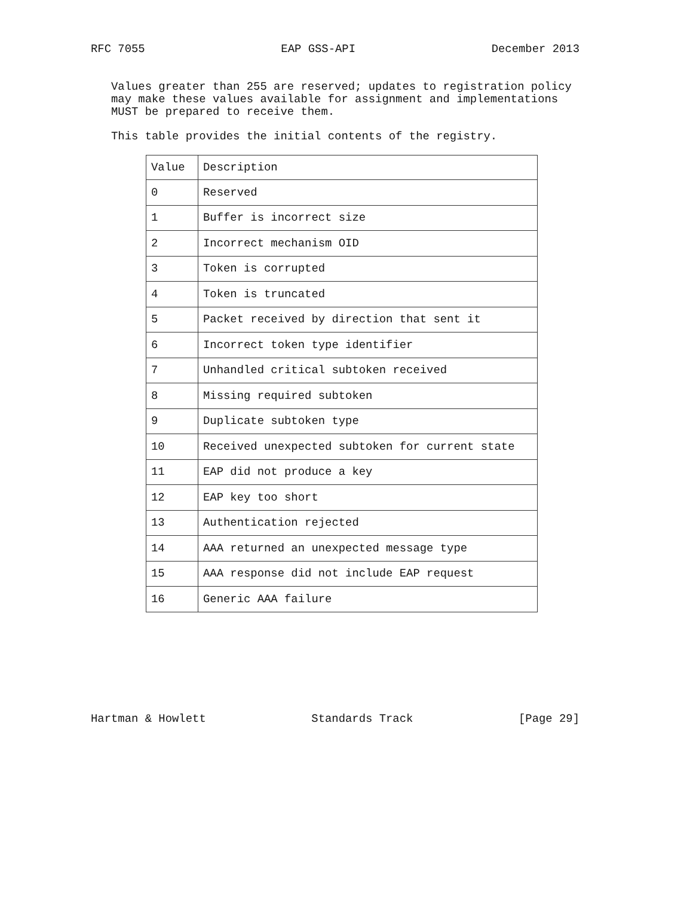RFC 7055 EAP GSS-API December 2013
Values greater than 255 are reserved; updates to registration policy
may make these values available for assignment and implementations
MUST be prepared to receive them.
This table provides the initial contents of the registry.
| Value | Description |
| --- | --- |
| 0 | Reserved |
| 1 | Buffer is incorrect size |
| 2 | Incorrect mechanism OID |
| 3 | Token is corrupted |
| 4 | Token is truncated |
| 5 | Packet received by direction that sent it |
| 6 | Incorrect token type identifier |
| 7 | Unhandled critical subtoken received |
| 8 | Missing required subtoken |
| 9 | Duplicate subtoken type |
| 10 | Received unexpected subtoken for current state |
| 11 | EAP did not produce a key |
| 12 | EAP key too short |
| 13 | Authentication rejected |
| 14 | AAA returned an unexpected message type |
| 15 | AAA response did not include EAP request |
| 16 | Generic AAA failure |
Hartman & Howlett Standards Track [Page 29]